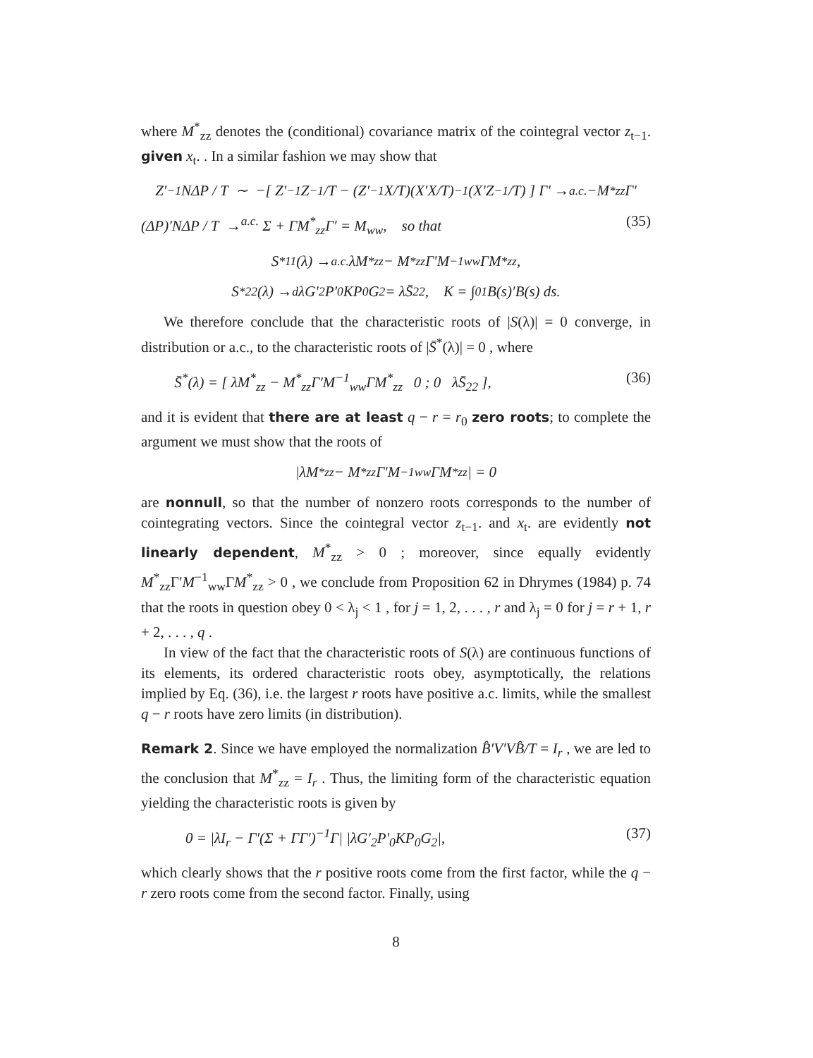where M<sup>*</sup><sub>zz</sub> denotes the (conditional) covariance matrix of the cointegral vector z<sub>t−1</sub>. given x<sub>t</sub>. . In a similar fashion we may show that
Z′<sub>−1</sub>NΔP / T ∼ −[ Z′<sub>−1</sub>Z<sub>−1</sub>/T − (Z′<sub>−1</sub>X/T)(X′X/T)<sup>−1</sup>(X′Z<sub>−1</sub>/T) ] Γ′ →<sup>a.c.</sup> −M<sup>*</sup><sub>zz</sub>Γ′
(ΔP)′NΔP / T →<sup>a.c.</sup> Σ + ΓM<sup>*</sup><sub>zz</sub>Γ′ = M<sub>ww</sub>, so that (35)
S<sup>*</sup><sub>11</sub>(λ) →<sup>a.c.</sup> λM<sup>*</sup><sub>zz</sub> − M<sup>*</sup><sub>zz</sub>Γ′M<sup>−1</sup><sub>ww</sub>ΓM<sup>*</sup><sub>zz</sub>,
S<sup>*</sup><sub>22</sub>(λ) →<sup>d</sup> λG′<sub>2</sub>P′<sub>0</sub>KP<sub>0</sub>G<sub>2</sub> = λS̄<sub>22</sub>, K = ∫<sub>0</sub><sup>1</sup> B(s)′B(s) ds.
We therefore conclude that the characteristic roots of |S(λ)| = 0 converge, in distribution or a.c., to the characteristic roots of |S̄<sup>*</sup>(λ)| = 0 , where
S̄<sup>*</sup>(λ) = [ λM<sup>*</sup><sub>zz</sub> − M<sup>*</sup><sub>zz</sub>Γ′M<sup>−1</sup><sub>ww</sub>ΓM<sup>*</sup><sub>zz</sub> 0 ; 0 λS̄<sub>22</sub> ], (36)
and it is evident that there are at least q − r = r<sub>0</sub> zero roots; to complete the argument we must show that the roots of
|λM<sup>*</sup><sub>zz</sub> − M<sup>*</sup><sub>zz</sub>Γ′M<sup>−1</sup><sub>ww</sub>ΓM<sup>*</sup><sub>zz</sub>| = 0
are nonnull, so that the number of nonzero roots corresponds to the number of cointegrating vectors. Since the cointegral vector z<sub>t−1</sub>. and x<sub>t</sub>. are evidently not linearly dependent, M<sup>*</sup><sub>zz</sub> > 0 ; moreover, since equally evidently M<sup>*</sup><sub>zz</sub>Γ′M<sup>−1</sup><sub>ww</sub>ΓM<sup>*</sup><sub>zz</sub> > 0 , we conclude from Proposition 62 in Dhrymes (1984) p. 74 that the roots in question obey 0 < λ<sub>j</sub> < 1 , for j = 1, 2, . . . , r and λ<sub>j</sub> = 0 for j = r + 1, r + 2, . . . , q .
In view of the fact that the characteristic roots of S(λ) are continuous functions of its elements, its ordered characteristic roots obey, asymptotically, the relations implied by Eq. (36), i.e. the largest r roots have positive a.c. limits, while the smallest q − r roots have zero limits (in distribution).
Remark 2. Since we have employed the normalization B̂′V′VB̂/T = I<sub>r</sub> , we are led to the conclusion that M<sup>*</sup><sub>zz</sub> = I<sub>r</sub> . Thus, the limiting form of the characteristic equation yielding the characteristic roots is given by
0 = |λI<sub>r</sub> − Γ′(Σ + ΓΓ′)<sup>−1</sup>Γ| |λG′<sub>2</sub>P′<sub>0</sub>KP<sub>0</sub>G<sub>2</sub>|, (37)
which clearly shows that the r positive roots come from the first factor, while the q − r zero roots come from the second factor. Finally, using
8